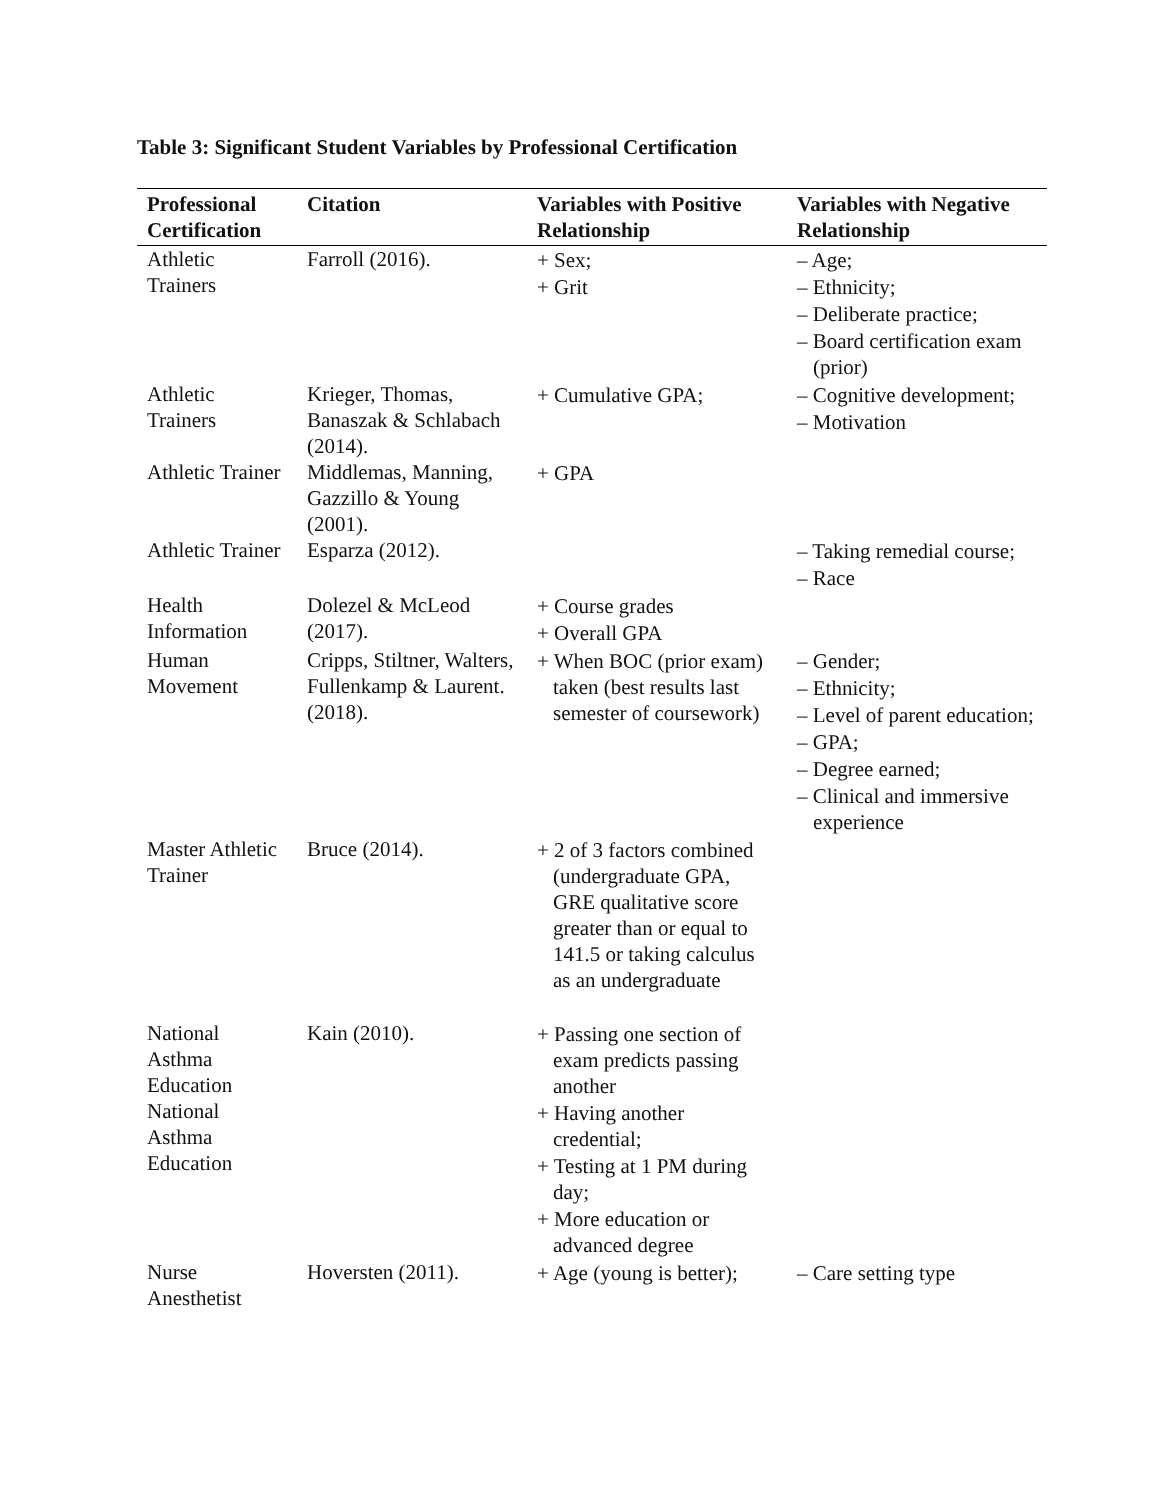Table 3: Significant Student Variables by Professional Certification
| Professional Certification | Citation | Variables with Positive Relationship | Variables with Negative Relationship |
| --- | --- | --- | --- |
| Athletic Trainers | Farroll (2016). | + Sex; + Grit | – Age; – Ethnicity; – Deliberate practice; – Board certification exam (prior) |
| Athletic Trainers | Krieger, Thomas, Banaszak & Schlabach (2014). | + Cumulative GPA; | – Cognitive development; – Motivation |
| Athletic Trainer | Middlemas, Manning, Gazzillo & Young (2001). | + GPA | |
| Athletic Trainer | Esparza (2012). | | – Taking remedial course; – Race |
| Health Information | Dolezel & McLeod (2017). | + Course grades + Overall GPA | |
| Human Movement | Cripps, Stiltner, Walters, Fullenkamp & Laurent. (2018). | + When BOC (prior exam) taken (best results last semester of coursework) | – Gender; – Ethnicity; – Level of parent education; – GPA; – Degree earned; – Clinical and immersive experience |
| Master Athletic Trainer | Bruce (2014). | + 2 of 3 factors combined (undergraduate GPA, GRE qualitative score greater than or equal to 141.5 or taking calculus as an undergraduate | |
| National Asthma Education National Asthma Education | Kain (2010). | + Passing one section of exam predicts passing another + Having another credential; + Testing at 1 PM during day; + More education or advanced degree | |
| Nurse Anesthetist | Hoversten (2011). | + Age (young is better); | – Care setting type |